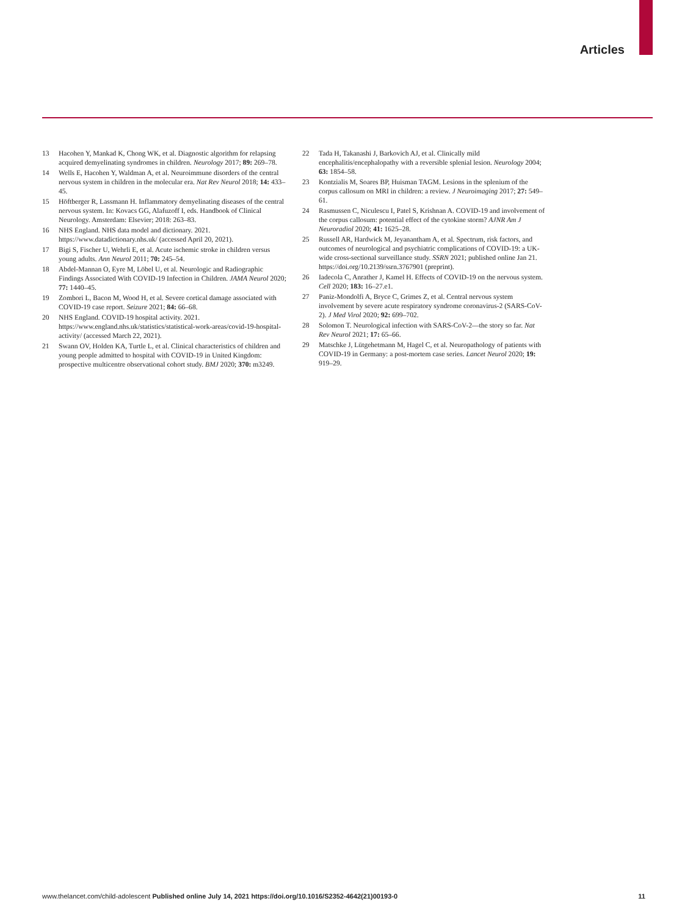Articles
13 Hacohen Y, Mankad K, Chong WK, et al. Diagnostic algorithm for relapsing acquired demyelinating syndromes in children. Neurology 2017; 89: 269–78.
14 Wells E, Hacohen Y, Waldman A, et al. Neuroimmune disorders of the central nervous system in children in the molecular era. Nat Rev Neurol 2018; 14: 433–45.
15 Höftberger R, Lassmann H. Inflammatory demyelinating diseases of the central nervous system. In: Kovacs GG, Alafuzoff I, eds. Handbook of Clinical Neurology. Amsterdam: Elsevier; 2018: 263–83.
16 NHS England. NHS data model and dictionary. 2021. https://www.datadictionary.nhs.uk/ (accessed April 20, 2021).
17 Bigi S, Fischer U, Wehrli E, et al. Acute ischemic stroke in children versus young adults. Ann Neurol 2011; 70: 245–54.
18 Abdel-Mannan O, Eyre M, Löbel U, et al. Neurologic and Radiographic Findings Associated With COVID-19 Infection in Children. JAMA Neurol 2020; 77: 1440–45.
19 Zombori L, Bacon M, Wood H, et al. Severe cortical damage associated with COVID-19 case report. Seizure 2021; 84: 66–68.
20 NHS England. COVID-19 hospital activity. 2021. https://www.england.nhs.uk/statistics/statistical-work-areas/covid-19-hospital-activity/ (accessed March 22, 2021).
21 Swann OV, Holden KA, Turtle L, et al. Clinical characteristics of children and young people admitted to hospital with COVID-19 in United Kingdom: prospective multicentre observational cohort study. BMJ 2020; 370: m3249.
22 Tada H, Takanashi J, Barkovich AJ, et al. Clinically mild encephalitis/encephalopathy with a reversible splenial lesion. Neurology 2004; 63: 1854–58.
23 Kontzialis M, Soares BP, Huisman TAGM. Lesions in the splenium of the corpus callosum on MRI in children: a review. J Neuroimaging 2017; 27: 549–61.
24 Rasmussen C, Niculescu I, Patel S, Krishnan A. COVID-19 and involvement of the corpus callosum: potential effect of the cytokine storm? AJNR Am J Neuroradiol 2020; 41: 1625–28.
25 Russell AR, Hardwick M, Jeyanantham A, et al. Spectrum, risk factors, and outcomes of neurological and psychiatric complications of COVID-19: a UK-wide cross-sectional surveillance study. SSRN 2021; published online Jan 21. https://doi.org/10.2139/ssrn.3767901 (preprint).
26 Iadecola C, Anrather J, Kamel H. Effects of COVID-19 on the nervous system. Cell 2020; 183: 16–27.e1.
27 Paniz-Mondolfi A, Bryce C, Grimes Z, et al. Central nervous system involvement by severe acute respiratory syndrome coronavirus-2 (SARS-CoV-2). J Med Virol 2020; 92: 699–702.
28 Solomon T. Neurological infection with SARS-CoV-2—the story so far. Nat Rev Neurol 2021; 17: 65–66.
29 Matschke J, Lütgehetmann M, Hagel C, et al. Neuropathology of patients with COVID-19 in Germany: a post-mortem case series. Lancet Neurol 2020; 19: 919–29.
www.thelancet.com/child-adolescent Published online July 14, 2021 https://doi.org/10.1016/S2352-4642(21)00193-0 11